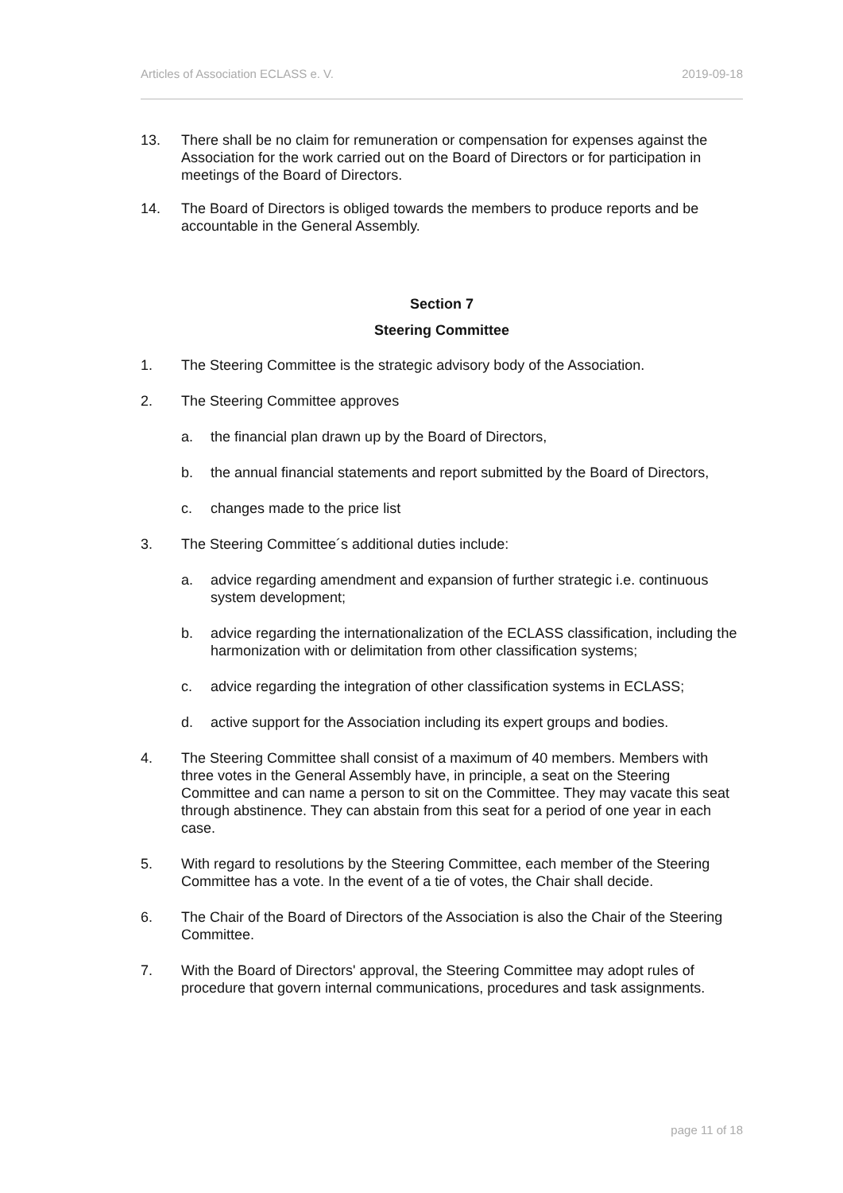Articles of Association ECLASS e. V. 2019-09-18
13. There shall be no claim for remuneration or compensation for expenses against the Association for the work carried out on the Board of Directors or for participation in meetings of the Board of Directors.
14. The Board of Directors is obliged towards the members to produce reports and be accountable in the General Assembly.
Section 7
Steering Committee
1. The Steering Committee is the strategic advisory body of the Association.
2. The Steering Committee approves
a. the financial plan drawn up by the Board of Directors,
b. the annual financial statements and report submitted by the Board of Directors,
c. changes made to the price list
3. The Steering Committee´s additional duties include:
a. advice regarding amendment and expansion of further strategic i.e. continuous system development;
b. advice regarding the internationalization of the ECLASS classification, including the harmonization with or delimitation from other classification systems;
c. advice regarding the integration of other classification systems in ECLASS;
d. active support for the Association including its expert groups and bodies.
4. The Steering Committee shall consist of a maximum of 40 members. Members with three votes in the General Assembly have, in principle, a seat on the Steering Committee and can name a person to sit on the Committee. They may vacate this seat through abstinence. They can abstain from this seat for a period of one year in each case.
5. With regard to resolutions by the Steering Committee, each member of the Steering Committee has a vote. In the event of a tie of votes, the Chair shall decide.
6. The Chair of the Board of Directors of the Association is also the Chair of the Steering Committee.
7. With the Board of Directors' approval, the Steering Committee may adopt rules of procedure that govern internal communications, procedures and task assignments.
page 11 of 18